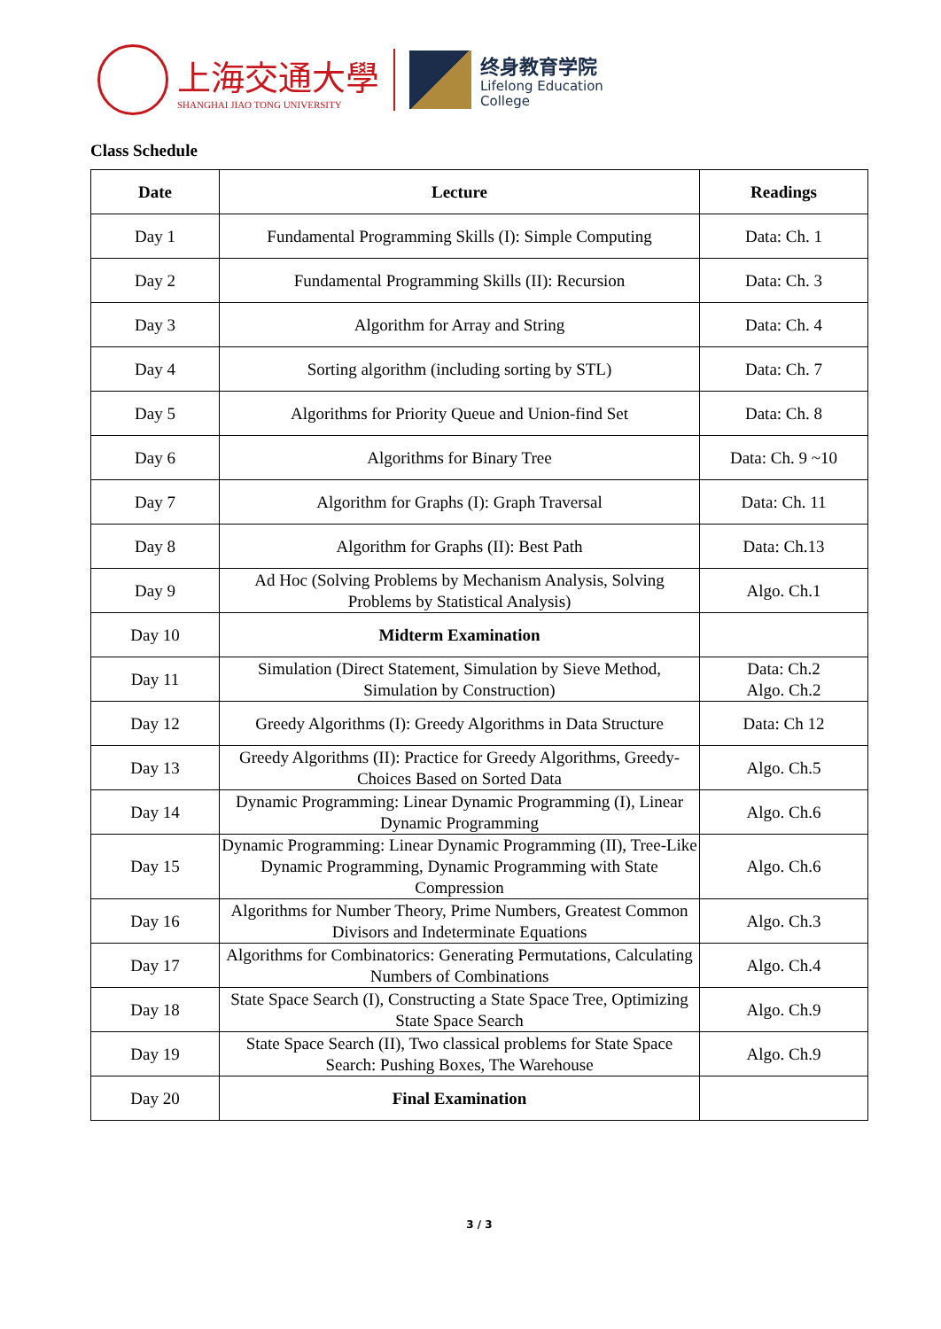上海交通大學
SHANGHAI JIAO TONG UNIVERSITY
终身教育学院
Lifelong Education
College
Class Schedule
| Date | Lecture | Readings |
| --- | --- | --- |
| Day 1 | Fundamental Programming Skills (I): Simple Computing | Data: Ch. 1 |
| Day 2 | Fundamental Programming Skills (II): Recursion | Data: Ch. 3 |
| Day 3 | Algorithm for Array and String | Data: Ch. 4 |
| Day 4 | Sorting algorithm (including sorting by STL) | Data: Ch. 7 |
| Day 5 | Algorithms for Priority Queue and Union-find Set | Data: Ch. 8 |
| Day 6 | Algorithms for Binary Tree | Data: Ch. 9 ~10 |
| Day 7 | Algorithm for Graphs (I): Graph Traversal | Data: Ch. 11 |
| Day 8 | Algorithm for Graphs (II): Best Path | Data: Ch.13 |
| Day 9 | Ad Hoc (Solving Problems by Mechanism Analysis, Solving Problems by Statistical Analysis) | Algo. Ch.1 |
| Day 10 | Midterm Examination | |
| Day 11 | Simulation (Direct Statement, Simulation by Sieve Method, Simulation by Construction) | Data: Ch.2 Algo. Ch.2 |
| Day 12 | Greedy Algorithms (I): Greedy Algorithms in Data Structure | Data: Ch 12 |
| Day 13 | Greedy Algorithms (II): Practice for Greedy Algorithms, Greedy-Choices Based on Sorted Data | Algo. Ch.5 |
| Day 14 | Dynamic Programming: Linear Dynamic Programming (I), Linear Dynamic Programming | Algo. Ch.6 |
| Day 15 | Dynamic Programming: Linear Dynamic Programming (II), Tree-Like Dynamic Programming, Dynamic Programming with State Compression | Algo. Ch.6 |
| Day 16 | Algorithms for Number Theory, Prime Numbers, Greatest Common Divisors and Indeterminate Equations | Algo. Ch.3 |
| Day 17 | Algorithms for Combinatorics: Generating Permutations, Calculating Numbers of Combinations | Algo. Ch.4 |
| Day 18 | State Space Search (I), Constructing a State Space Tree, Optimizing State Space Search | Algo. Ch.9 |
| Day 19 | State Space Search (II), Two classical problems for State Space Search: Pushing Boxes, The Warehouse | Algo. Ch.9 |
| Day 20 | Final Examination | |
3 / 3